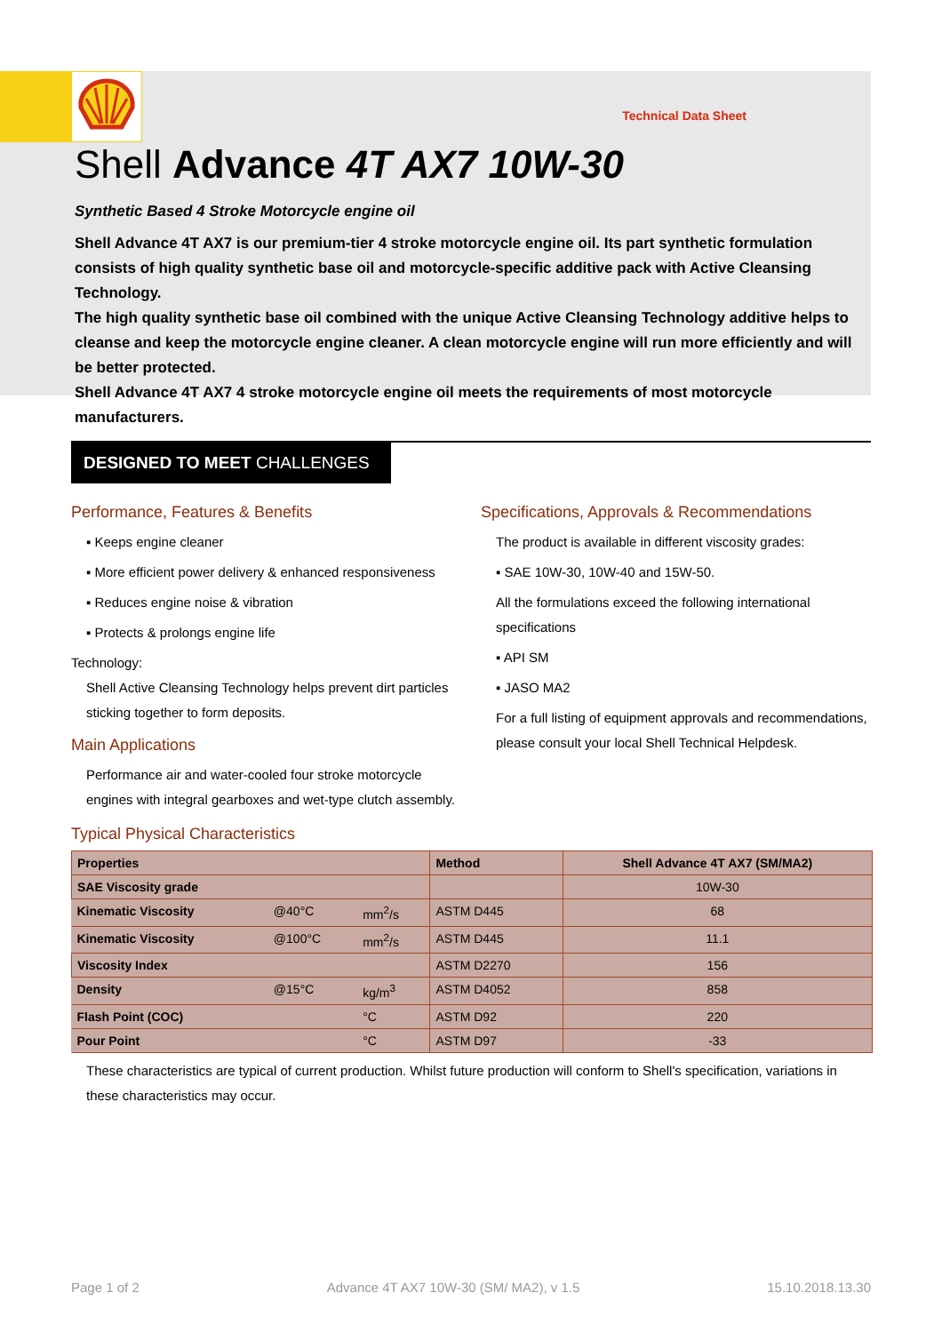Technical Data Sheet
Shell Advance 4T AX7 10W-30
Synthetic Based 4 Stroke Motorcycle engine oil
Shell Advance 4T AX7 is our premium-tier 4 stroke motorcycle engine oil. Its part synthetic formulation consists of high quality synthetic base oil and motorcycle-specific additive pack with Active Cleansing Technology.
The high quality synthetic base oil combined with the unique Active Cleansing Technology additive helps to cleanse and keep the motorcycle engine cleaner. A clean motorcycle engine will run more efficiently and will be better protected.
Shell Advance 4T AX7 4 stroke motorcycle engine oil meets the requirements of most motorcycle manufacturers.
DESIGNED TO MEET CHALLENGES
Performance, Features & Benefits
▪ Keeps engine cleaner
▪ More efficient power delivery & enhanced responsiveness
▪ Reduces engine noise & vibration
▪ Protects & prolongs engine life
Technology:
Shell Active Cleansing Technology helps prevent dirt particles sticking together to form deposits.
Main Applications
Performance air and water-cooled four stroke motorcycle engines with integral gearboxes and wet-type clutch assembly.
Specifications, Approvals & Recommendations
The product is available in different viscosity grades:
▪ SAE 10W-30, 10W-40 and 15W-50.
All the formulations exceed the following international specifications
▪ API SM
▪ JASO MA2
For a full listing of equipment approvals and recommendations, please consult your local Shell Technical Helpdesk.
Typical Physical Characteristics
| Properties | | | Method | Shell Advance 4T AX7 (SM/MA2) |
| --- | --- | --- | --- | --- |
| SAE Viscosity grade | | | | 10W-30 |
| Kinematic Viscosity | @40°C | mm<sup>2</sup>/s | ASTM D445 | 68 |
| Kinematic Viscosity | @100°C | mm<sup>2</sup>/s | ASTM D445 | 11.1 |
| Viscosity Index | | | ASTM D2270 | 156 |
| Density | @15°C | kg/m<sup>3</sup> | ASTM D4052 | 858 |
| Flash Point (COC) | | °C | ASTM D92 | 220 |
| Pour Point | | °C | ASTM D97 | -33 |
These characteristics are typical of current production. Whilst future production will conform to Shell's specification, variations in these characteristics may occur.
Page 1 of 2 Advance 4T AX7 10W-30 (SM/ MA2), v 1.5 15.10.2018.13.30